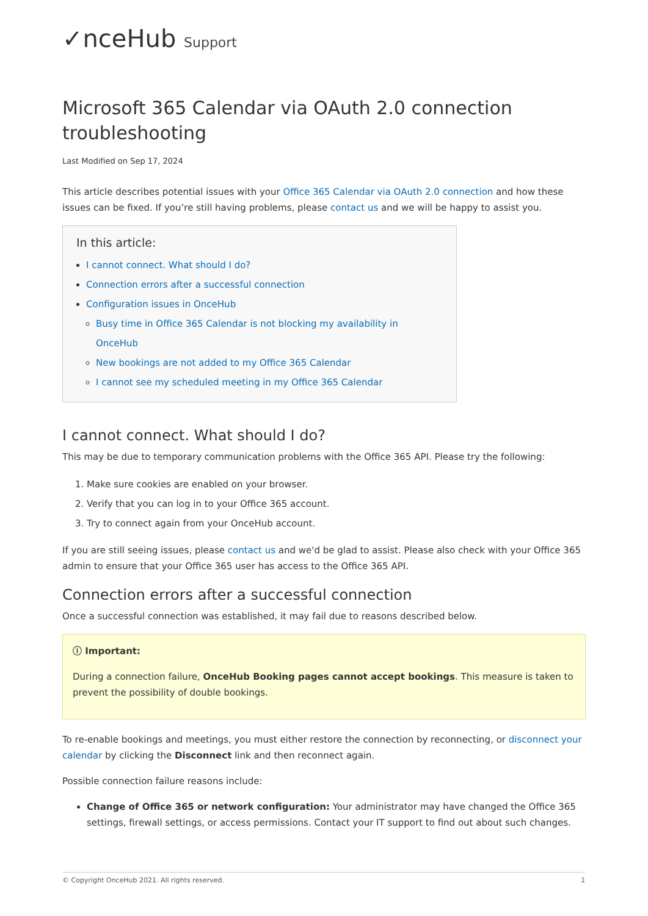✓nceHub Support
Microsoft 365 Calendar via OAuth 2.0 connection troubleshooting
Last Modified on Sep 17, 2024
This article describes potential issues with your Office 365 Calendar via OAuth 2.0 connection and how these issues can be fixed. If you’re still having problems, please contact us and we will be happy to assist you.
In this article:
I cannot connect. What should I do?
Connection errors after a successful connection
Configuration issues in OnceHub
Busy time in Office 365 Calendar is not blocking my availability in OnceHub
New bookings are not added to my Office 365 Calendar
I cannot see my scheduled meeting in my Office 365 Calendar
I cannot connect. What should I do?
This may be due to temporary communication problems with the Office 365 API. Please try the following:
1. Make sure cookies are enabled on your browser.
2. Verify that you can log in to your Office 365 account.
3. Try to connect again from your OnceHub account.
If you are still seeing issues, please contact us and we'd be glad to assist. Please also check with your Office 365 admin to ensure that your Office 365 user has access to the Office 365 API.
Connection errors after a successful connection
Once a successful connection was established, it may fail due to reasons described below.
ⓘ Important:
During a connection failure, OnceHub Booking pages cannot accept bookings. This measure is taken to prevent the possibility of double bookings.
To re-enable bookings and meetings, you must either restore the connection by reconnecting, or disconnect your calendar by clicking the Disconnect link and then reconnect again.
Possible connection failure reasons include:
Change of Office 365 or network configuration: Your administrator may have changed the Office 365 settings, firewall settings, or access permissions. Contact your IT support to find out about such changes.
© Copyright OnceHub 2021. All rights reserved. 1